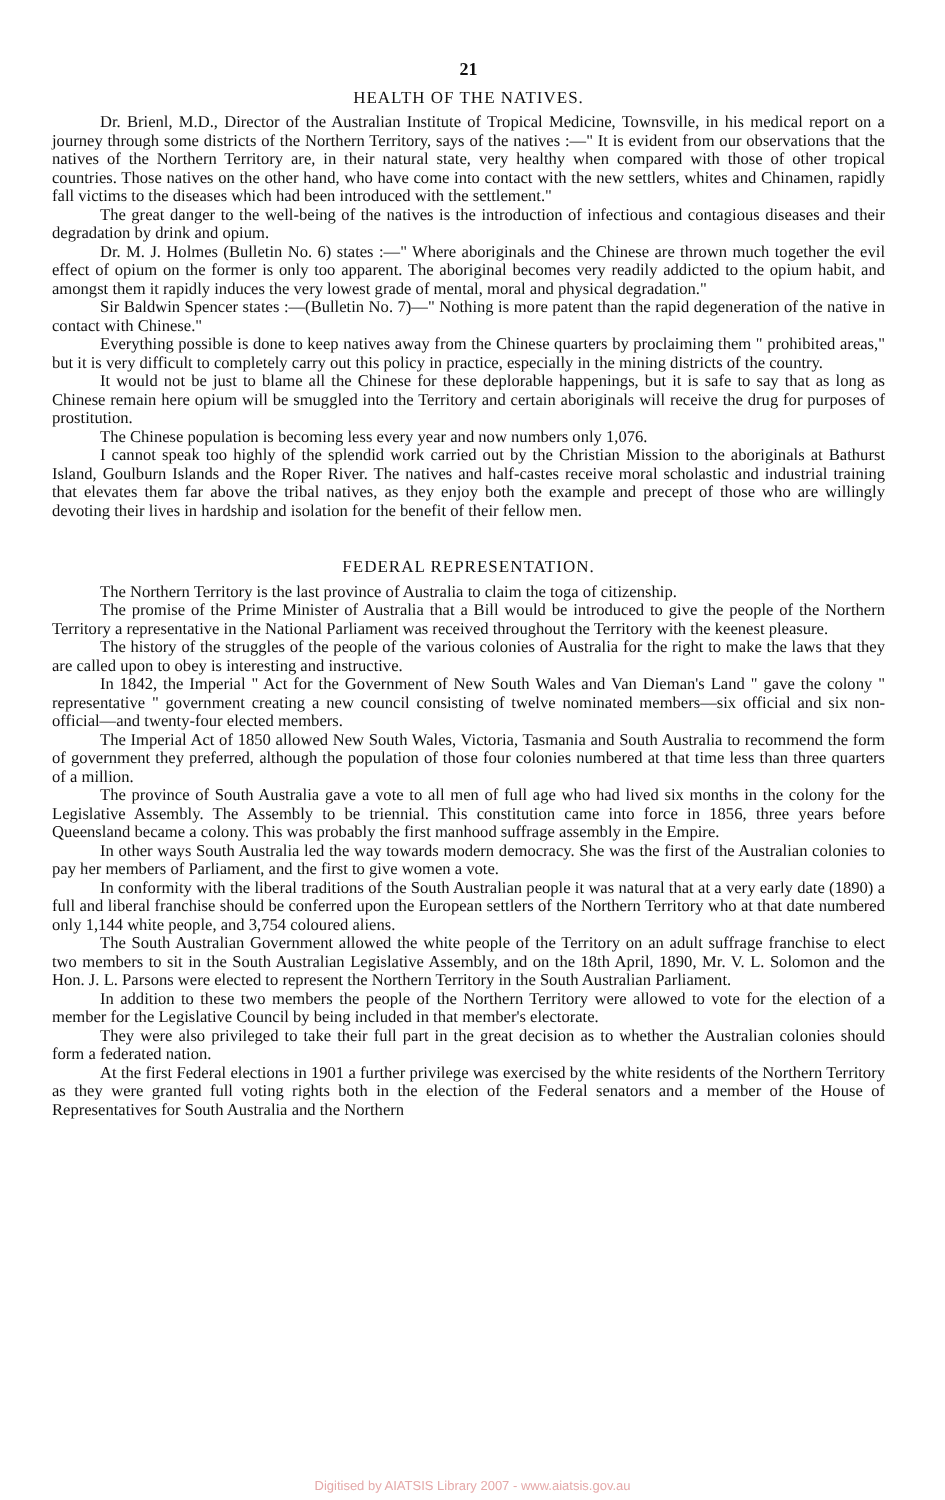21
HEALTH OF THE NATIVES.
Dr. Brienl, M.D., Director of the Australian Institute of Tropical Medicine, Townsville, in his medical report on a journey through some districts of the Northern Territory, says of the natives :—" It is evident from our observations that the natives of the Northern Territory are, in their natural state, very healthy when compared with those of other tropical countries. Those natives on the other hand, who have come into contact with the new settlers, whites and Chinamen, rapidly fall victims to the diseases which had been introduced with the settlement."
The great danger to the well-being of the natives is the introduction of infectious and contagious diseases and their degradation by drink and opium.
Dr. M. J. Holmes (Bulletin No. 6) states :—" Where aboriginals and the Chinese are thrown much together the evil effect of opium on the former is only too apparent. The aboriginal becomes very readily addicted to the opium habit, and amongst them it rapidly induces the very lowest grade of mental, moral and physical degradation."
Sir Baldwin Spencer states :—(Bulletin No. 7)—" Nothing is more patent than the rapid degeneration of the native in contact with Chinese."
Everything possible is done to keep natives away from the Chinese quarters by proclaiming them " prohibited areas," but it is very difficult to completely carry out this policy in practice, especially in the mining districts of the country.
It would not be just to blame all the Chinese for these deplorable happenings, but it is safe to say that as long as Chinese remain here opium will be smuggled into the Territory and certain aboriginals will receive the drug for purposes of prostitution.
The Chinese population is becoming less every year and now numbers only 1,076.
I cannot speak too highly of the splendid work carried out by the Christian Mission to the aboriginals at Bathurst Island, Goulburn Islands and the Roper River. The natives and half-castes receive moral scholastic and industrial training that elevates them far above the tribal natives, as they enjoy both the example and precept of those who are willingly devoting their lives in hardship and isolation for the benefit of their fellow men.
FEDERAL REPRESENTATION.
The Northern Territory is the last province of Australia to claim the toga of citizenship.
The promise of the Prime Minister of Australia that a Bill would be introduced to give the people of the Northern Territory a representative in the National Parliament was received throughout the Territory with the keenest pleasure.
The history of the struggles of the people of the various colonies of Australia for the right to make the laws that they are called upon to obey is interesting and instructive.
In 1842, the Imperial " Act for the Government of New South Wales and Van Dieman's Land " gave the colony " representative " government creating a new council consisting of twelve nominated members—six official and six non-official—and twenty-four elected members.
The Imperial Act of 1850 allowed New South Wales, Victoria, Tasmania and South Australia to recommend the form of government they preferred, although the population of those four colonies numbered at that time less than three quarters of a million.
The province of South Australia gave a vote to all men of full age who had lived six months in the colony for the Legislative Assembly. The Assembly to be triennial. This constitution came into force in 1856, three years before Queensland became a colony. This was probably the first manhood suffrage assembly in the Empire.
In other ways South Australia led the way towards modern democracy. She was the first of the Australian colonies to pay her members of Parliament, and the first to give women a vote.
In conformity with the liberal traditions of the South Australian people it was natural that at a very early date (1890) a full and liberal franchise should be conferred upon the European settlers of the Northern Territory who at that date numbered only 1,144 white people, and 3,754 coloured aliens.
The South Australian Government allowed the white people of the Territory on an adult suffrage franchise to elect two members to sit in the South Australian Legislative Assembly, and on the 18th April, 1890, Mr. V. L. Solomon and the Hon. J. L. Parsons were elected to represent the Northern Territory in the South Australian Parliament.
In addition to these two members the people of the Northern Territory were allowed to vote for the election of a member for the Legislative Council by being included in that member's electorate.
They were also privileged to take their full part in the great decision as to whether the Australian colonies should form a federated nation.
At the first Federal elections in 1901 a further privilege was exercised by the white residents of the Northern Territory as they were granted full voting rights both in the election of the Federal senators and a member of the House of Representatives for South Australia and the Northern
Digitised by AIATSIS Library 2007 - www.aiatsis.gov.au